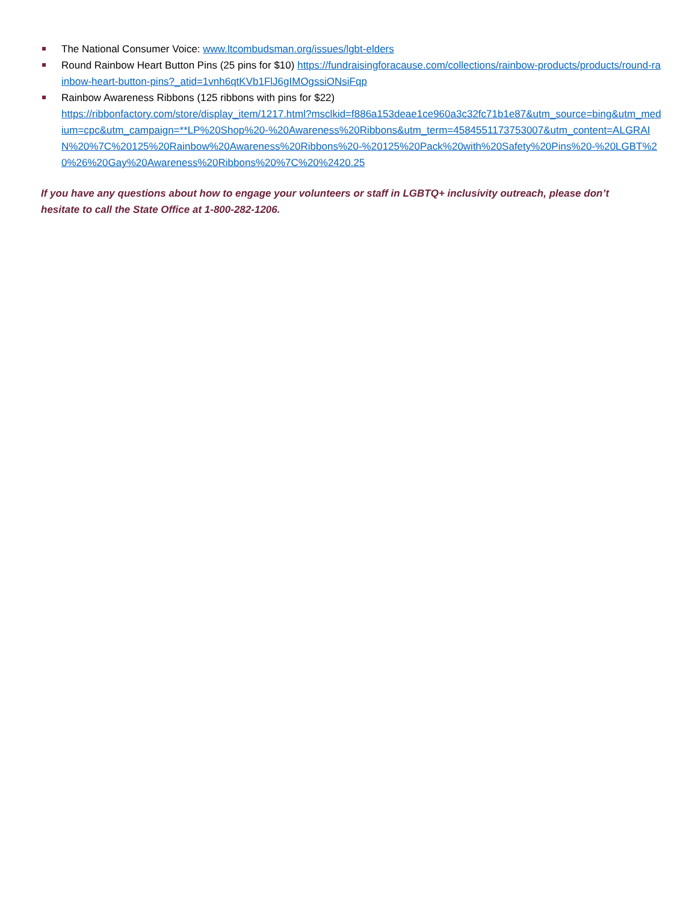The National Consumer Voice: www.ltcombudsman.org/issues/lgbt-elders
Round Rainbow Heart Button Pins (25 pins for $10) https://fundraisingforacause.com/collections/rainbow-products/products/round-rainbow-heart-button-pins?_atid=1vnh6qtKVb1FlJ6gIMOgssiONsiFqp
Rainbow Awareness Ribbons (125 ribbons with pins for $22)
https://ribbonfactory.com/store/display_item/1217.html?msclkid=f886a153deae1ce960a3c32fc71b1e87&utm_source=bing&utm_medium=cpc&utm_campaign=**LP%20Shop%20-%20Awareness%20Ribbons&utm_term=4584551173753007&utm_content=ALGRAIN%20%7C%20125%20Rainbow%20Awareness%20Ribbons%20-%20125%20Pack%20with%20Safety%20Pins%20-%20LGBT%20%26%20Gay%20Awareness%20Ribbons%20%7C%20%2420.25
If you have any questions about how to engage your volunteers or staff in LGBTQ+ inclusivity outreach, please don’t hesitate to call the State Office at 1-800-282-1206.